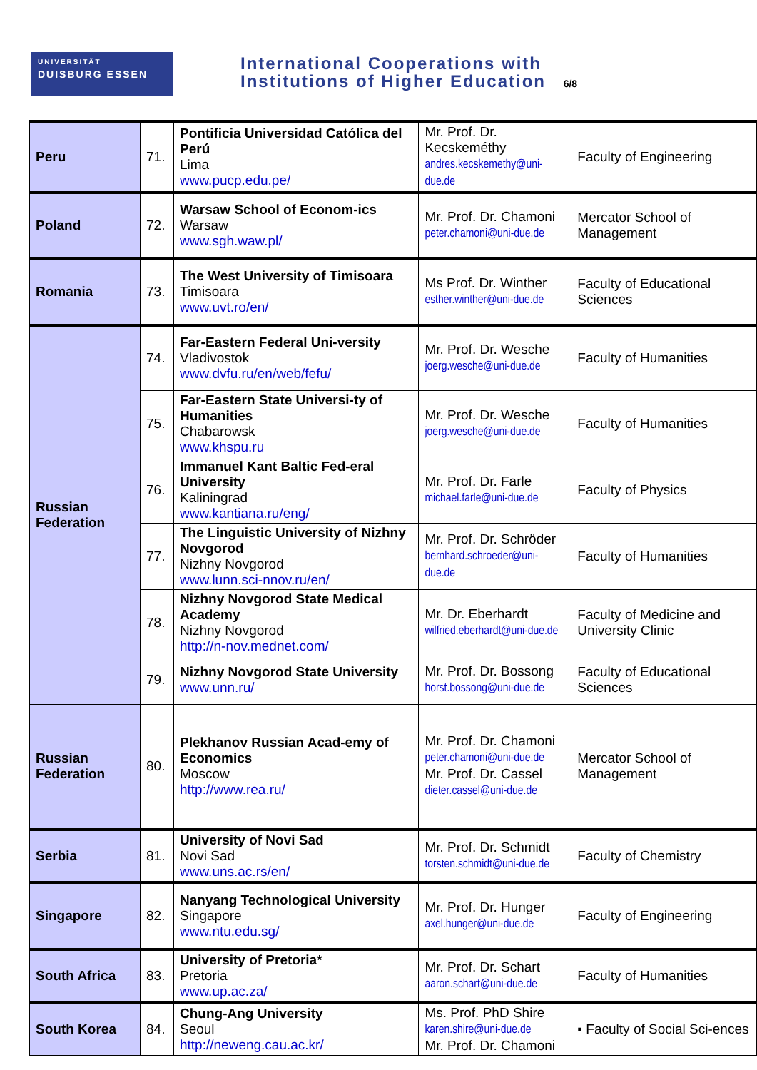UNIVERSITÄT
DUISBURG ESSEN
International Cooperations with
Institutions of Higher Education 6/8
| Peru | 71. | Pontificia Universidad Católica del Perú Lima www.pucp.edu.pe/ | Mr. Prof. Dr. Kecskeméthy andres.kecskemethy@uni-due.de | Faculty of Engineering |
| Poland | 72. | Warsaw School of Econom-ics Warsaw www.sgh.waw.pl/ | Mr. Prof. Dr. Chamoni peter.chamoni@uni-due.de | Mercator School of Management |
| Romania | 73. | The West University of Timisoara Timisoara www.uvt.ro/en/ | Ms Prof. Dr. Winther esther.winther@uni-due.de | Faculty of Educational Sciences |
| Russian Federation | 74. | Far-Eastern Federal Uni-versity Vladivostok www.dvfu.ru/en/web/fefu/ | Mr. Prof. Dr. Wesche joerg.wesche@uni-due.de | Faculty of Humanities |
| | 75. | Far-Eastern State Universi-ty of Humanities Chabarowsk www.khspu.ru | Mr. Prof. Dr. Wesche joerg.wesche@uni-due.de | Faculty of Humanities |
| | 76. | Immanuel Kant Baltic Fed-eral University Kaliningrad www.kantiana.ru/eng/ | Mr. Prof. Dr. Farle michael.farle@uni-due.de | Faculty of Physics |
| | 77. | The Linguistic University of Nizhny Novgorod Nizhny Novgorod www.lunn.sci-nnov.ru/en/ | Mr. Prof. Dr. Schröder bernhard.schroeder@uni-due.de | Faculty of Humanities |
| | 78. | Nizhny Novgorod State Medical Academy Nizhny Novgorod http://n-nov.mednet.com/ | Mr. Dr. Eberhardt wilfried.eberhardt@uni-due.de | Faculty of Medicine and University Clinic |
| | 79. | Nizhny Novgorod State University www.unn.ru/ | Mr. Prof. Dr. Bossong horst.bossong@uni-due.de | Faculty of Educational Sciences |
| Russian Federation | 80. | Plekhanov Russian Acad-emy of Economics Moscow http://www.rea.ru/ | Mr. Prof. Dr. Chamoni peter.chamoni@uni-due.de Mr. Prof. Dr. Cassel dieter.cassel@uni-due.de | Mercator School of Management |
| Serbia | 81. | University of Novi Sad Novi Sad www.uns.ac.rs/en/ | Mr. Prof. Dr. Schmidt torsten.schmidt@uni-due.de | Faculty of Chemistry |
| Singapore | 82. | Nanyang Technological University Singapore www.ntu.edu.sg/ | Mr. Prof. Dr. Hunger axel.hunger@uni-due.de | Faculty of Engineering |
| South Africa | 83. | University of Pretoria* Pretoria www.up.ac.za/ | Mr. Prof. Dr. Schart aaron.schart@uni-due.de | Faculty of Humanities |
| South Korea | 84. | Chung-Ang University Seoul http://neweng.cau.ac.kr/ | Ms. Prof. PhD Shire karen.shire@uni-due.de Mr. Prof. Dr. Chamoni | ▪ Faculty of Social Sci-ences |